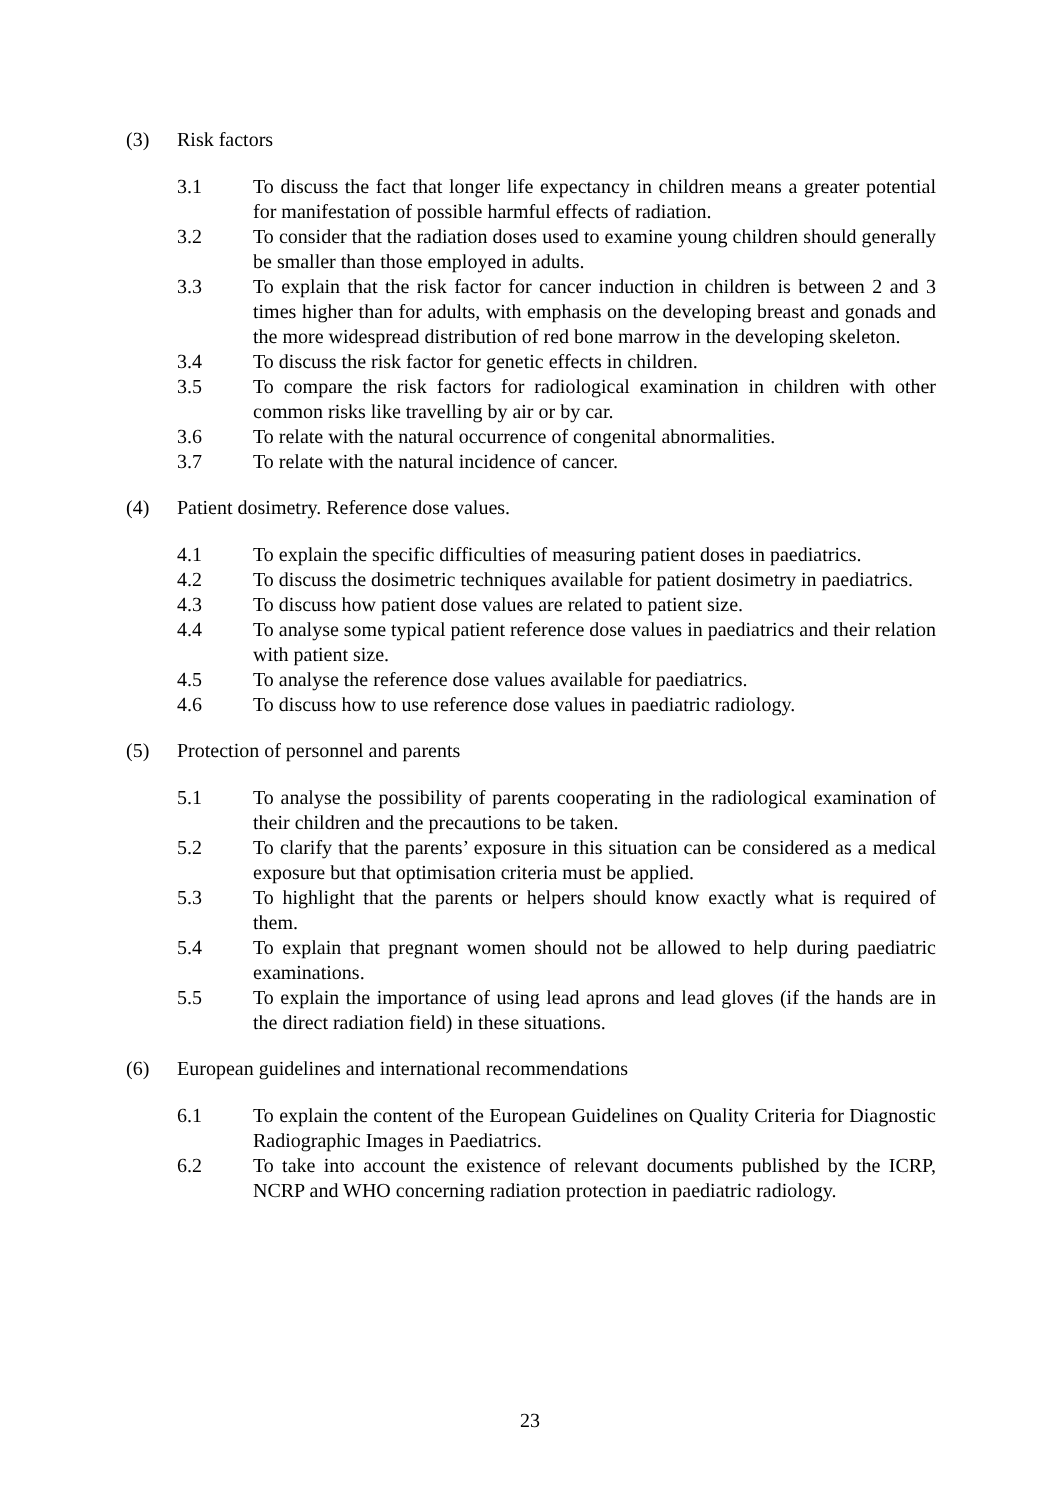(3) Risk factors
3.1 To discuss the fact that longer life expectancy in children means a greater potential for manifestation of possible harmful effects of radiation.
3.2 To consider that the radiation doses used to examine young children should generally be smaller than those employed in adults.
3.3 To explain that the risk factor for cancer induction in children is between 2 and 3 times higher than for adults, with emphasis on the developing breast and gonads and the more widespread distribution of red bone marrow in the developing skeleton.
3.4 To discuss the risk factor for genetic effects in children.
3.5 To compare the risk factors for radiological examination in children with other common risks like travelling by air or by car.
3.6 To relate with the natural occurrence of congenital abnormalities.
3.7 To relate with the natural incidence of cancer.
(4) Patient dosimetry. Reference dose values.
4.1 To explain the specific difficulties of measuring patient doses in paediatrics.
4.2 To discuss the dosimetric techniques available for patient dosimetry in paediatrics.
4.3 To discuss how patient dose values are related to patient size.
4.4 To analyse some typical patient reference dose values in paediatrics and their relation with patient size.
4.5 To analyse the reference dose values available for paediatrics.
4.6 To discuss how to use reference dose values in paediatric radiology.
(5) Protection of personnel and parents
5.1 To analyse the possibility of parents cooperating in the radiological examination of their children and the precautions to be taken.
5.2 To clarify that the parents’ exposure in this situation can be considered as a medical exposure but that optimisation criteria must be applied.
5.3 To highlight that the parents or helpers should know exactly what is required of them.
5.4 To explain that pregnant women should not be allowed to help during paediatric examinations.
5.5 To explain the importance of using lead aprons and lead gloves (if the hands are in the direct radiation field) in these situations.
(6) European guidelines and international recommendations
6.1 To explain the content of the European Guidelines on Quality Criteria for Diagnostic Radiographic Images in Paediatrics.
6.2 To take into account the existence of relevant documents published by the ICRP, NCRP and WHO concerning radiation protection in paediatric radiology.
23